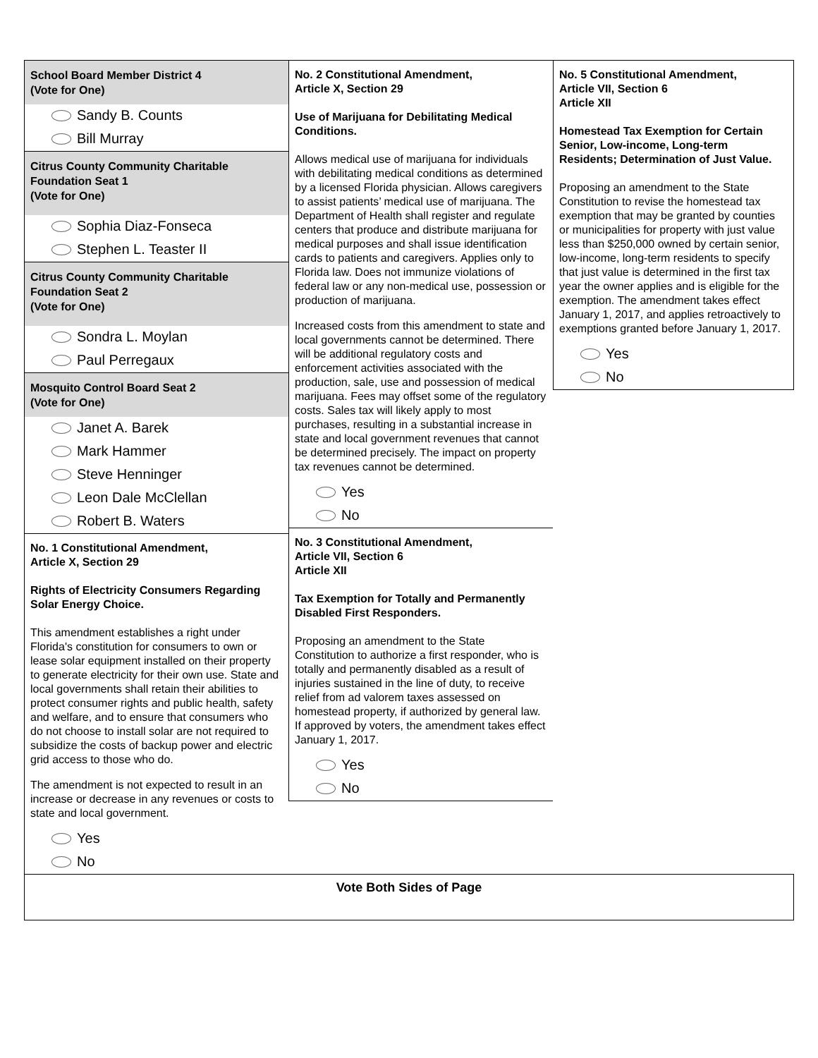School Board Member District 4
(Vote for One)
Sandy B. Counts
Bill Murray
Citrus County Community Charitable Foundation Seat 1
(Vote for One)
Sophia Diaz-Fonseca
Stephen L. Teaster II
Citrus County Community Charitable Foundation Seat 2
(Vote for One)
Sondra L. Moylan
Paul Perregaux
Mosquito Control Board Seat 2
(Vote for One)
Janet A. Barek
Mark Hammer
Steve Henninger
Leon Dale McClellan
Robert B. Waters
No. 1 Constitutional Amendment,
Article X, Section 29
Rights of Electricity Consumers Regarding Solar Energy Choice.
This amendment establishes a right under Florida's constitution for consumers to own or lease solar equipment installed on their property to generate electricity for their own use. State and local governments shall retain their abilities to protect consumer rights and public health, safety and welfare, and to ensure that consumers who do not choose to install solar are not required to subsidize the costs of backup power and electric grid access to those who do.
The amendment is not expected to result in an increase or decrease in any revenues or costs to state and local government.
Yes
No
No. 2 Constitutional Amendment,
Article X, Section 29
Use of Marijuana for Debilitating Medical Conditions.
Allows medical use of marijuana for individuals with debilitating medical conditions as determined by a licensed Florida physician. Allows caregivers to assist patients’ medical use of marijuana. The Department of Health shall register and regulate centers that produce and distribute marijuana for medical purposes and shall issue identification cards to patients and caregivers. Applies only to Florida law. Does not immunize violations of federal law or any non-medical use, possession or production of marijuana.
Increased costs from this amendment to state and local governments cannot be determined. There will be additional regulatory costs and enforcement activities associated with the production, sale, use and possession of medical marijuana. Fees may offset some of the regulatory costs. Sales tax will likely apply to most purchases, resulting in a substantial increase in state and local government revenues that cannot be determined precisely. The impact on property tax revenues cannot be determined.
Yes
No
No. 3 Constitutional Amendment,
Article VII, Section 6
Article XII
Tax Exemption for Totally and Permanently Disabled First Responders.
Proposing an amendment to the State Constitution to authorize a first responder, who is totally and permanently disabled as a result of injuries sustained in the line of duty, to receive relief from ad valorem taxes assessed on homestead property, if authorized by general law. If approved by voters, the amendment takes effect January 1, 2017.
Yes
No
No. 5 Constitutional Amendment,
Article VII, Section 6
Article XII
Homestead Tax Exemption for Certain Senior, Low-income, Long-term Residents; Determination of Just Value.
Proposing an amendment to the State Constitution to revise the homestead tax exemption that may be granted by counties or municipalities for property with just value less than $250,000 owned by certain senior, low-income, long-term residents to specify that just value is determined in the first tax year the owner applies and is eligible for the exemption. The amendment takes effect January 1, 2017, and applies retroactively to exemptions granted before January 1, 2017.
Yes
No
Vote Both Sides of Page